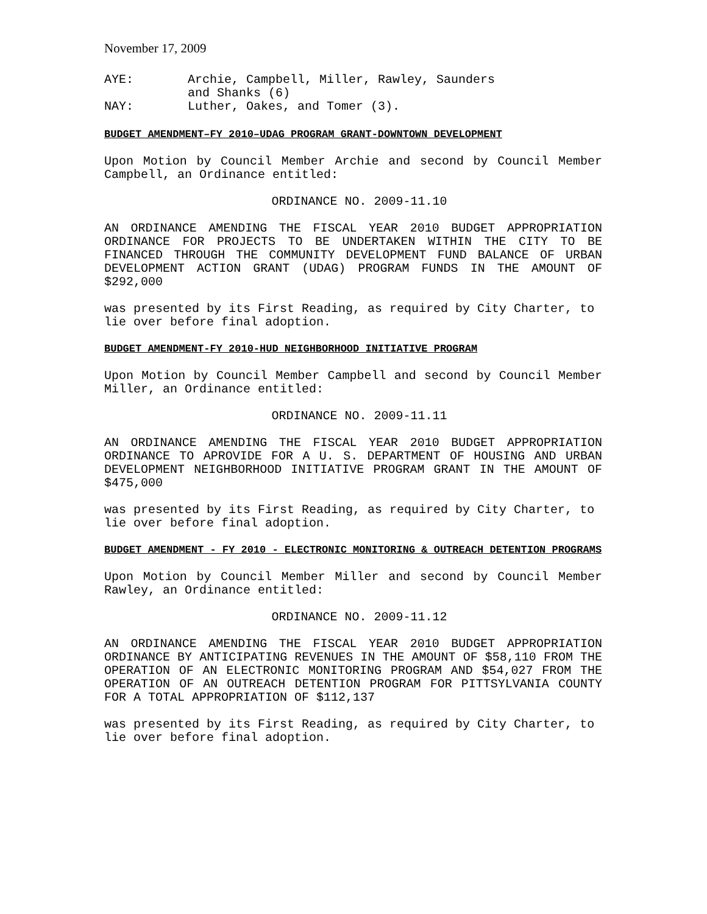November 17, 2009
AYE: Archie, Campbell, Miller, Rawley, Saunders
and Shanks (6)
NAY: Luther, Oakes, and Tomer (3).
BUDGET AMENDMENT–FY 2010–UDAG PROGRAM GRANT-DOWNTOWN DEVELOPMENT
Upon Motion by Council Member Archie and second by Council Member Campbell, an Ordinance entitled:
ORDINANCE NO. 2009-11.10
AN ORDINANCE AMENDING THE FISCAL YEAR 2010 BUDGET APPROPRIATION ORDINANCE FOR PROJECTS TO BE UNDERTAKEN WITHIN THE CITY TO BE FINANCED THROUGH THE COMMUNITY DEVELOPMENT FUND BALANCE OF URBAN DEVELOPMENT ACTION GRANT (UDAG) PROGRAM FUNDS IN THE AMOUNT OF $292,000
was presented by its First Reading, as required by City Charter, to lie over before final adoption.
BUDGET AMENDMENT-FY 2010-HUD NEIGHBORHOOD INITIATIVE PROGRAM
Upon Motion by Council Member Campbell and second by Council Member Miller, an Ordinance entitled:
ORDINANCE NO. 2009-11.11
AN ORDINANCE AMENDING THE FISCAL YEAR 2010 BUDGET APPROPRIATION ORDINANCE TO APROVIDE FOR A U. S. DEPARTMENT OF HOUSING AND URBAN DEVELOPMENT NEIGHBORHOOD INITIATIVE PROGRAM GRANT IN THE AMOUNT OF $475,000
was presented by its First Reading, as required by City Charter, to lie over before final adoption.
BUDGET AMENDMENT - FY 2010 - ELECTRONIC MONITORING & OUTREACH DETENTION PROGRAMS
Upon Motion by Council Member Miller and second by Council Member Rawley, an Ordinance entitled:
ORDINANCE NO. 2009-11.12
AN ORDINANCE AMENDING THE FISCAL YEAR 2010 BUDGET APPROPRIATION ORDINANCE BY ANTICIPATING REVENUES IN THE AMOUNT OF $58,110 FROM THE OPERATION OF AN ELECTRONIC MONITORING PROGRAM AND $54,027 FROM THE OPERATION OF AN OUTREACH DETENTION PROGRAM FOR PITTSYLVANIA COUNTY FOR A TOTAL APPROPRIATION OF $112,137
was presented by its First Reading, as required by City Charter, to lie over before final adoption.